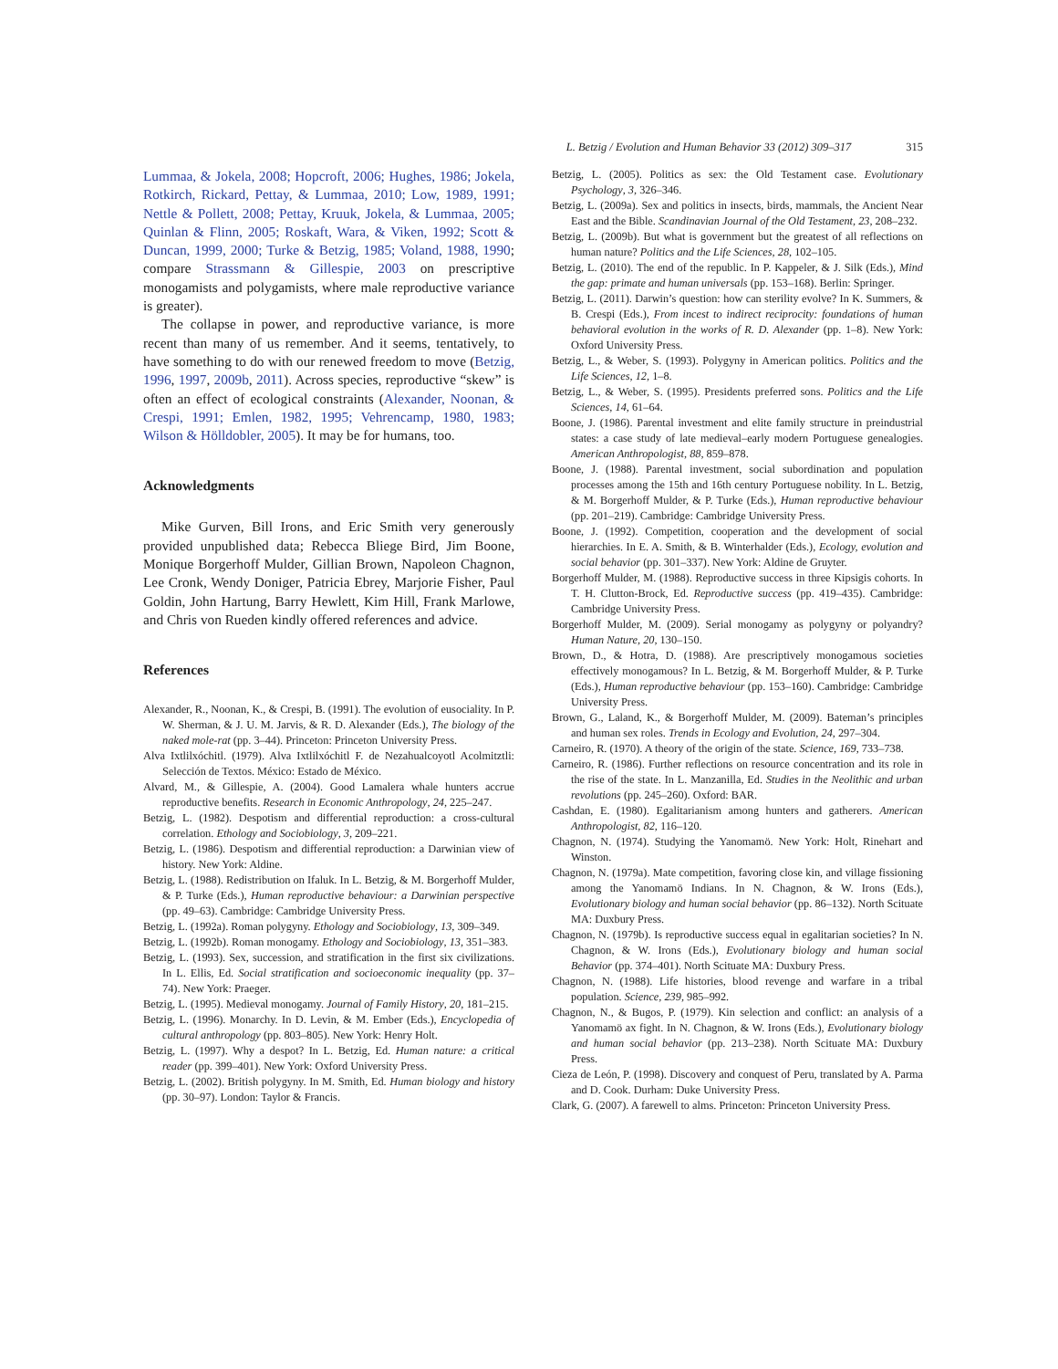L. Betzig / Evolution and Human Behavior 33 (2012) 309–317 315
Lummaa, & Jokela, 2008; Hopcroft, 2006; Hughes, 1986; Jokela, Rotkirch, Rickard, Pettay, & Lummaa, 2010; Low, 1989, 1991; Nettle & Pollett, 2008; Pettay, Kruuk, Jokela, & Lummaa, 2005; Quinlan & Flinn, 2005; Roskaft, Wara, & Viken, 1992; Scott & Duncan, 1999, 2000; Turke & Betzig, 1985; Voland, 1988, 1990; compare Strassmann & Gillespie, 2003 on prescriptive monogamists and polygamists, where male reproductive variance is greater).
The collapse in power, and reproductive variance, is more recent than many of us remember. And it seems, tentatively, to have something to do with our renewed freedom to move (Betzig, 1996, 1997, 2009b, 2011). Across species, reproductive “skew” is often an effect of ecological constraints (Alexander, Noonan, & Crespi, 1991; Emlen, 1982, 1995; Vehrencamp, 1980, 1983; Wilson & Hölldobler, 2005). It may be for humans, too.
Acknowledgments
Mike Gurven, Bill Irons, and Eric Smith very generously provided unpublished data; Rebecca Bliege Bird, Jim Boone, Monique Borgerhoff Mulder, Gillian Brown, Napoleon Chagnon, Lee Cronk, Wendy Doniger, Patricia Ebrey, Marjorie Fisher, Paul Goldin, John Hartung, Barry Hewlett, Kim Hill, Frank Marlowe, and Chris von Rueden kindly offered references and advice.
References
Alexander, R., Noonan, K., & Crespi, B. (1991). The evolution of eusociality. In P. W. Sherman, & J. U. M. Jarvis, & R. D. Alexander (Eds.), The biology of the naked mole-rat (pp. 3–44). Princeton: Princeton University Press.
Alva Ixtlilxóchitl. (1979). Alva Ixtlilxóchitl F. de Nezahualcoyotl Acolmitztli: Selección de Textos. México: Estado de México.
Alvard, M., & Gillespie, A. (2004). Good Lamalera whale hunters accrue reproductive benefits. Research in Economic Anthropology, 24, 225–247.
Betzig, L. (1982). Despotism and differential reproduction: a cross-cultural correlation. Ethology and Sociobiology, 3, 209–221.
Betzig, L. (1986). Despotism and differential reproduction: a Darwinian view of history. New York: Aldine.
Betzig, L. (1988). Redistribution on Ifaluk. In L. Betzig, & M. Borgerhoff Mulder, & P. Turke (Eds.), Human reproductive behaviour: a Darwinian perspective (pp. 49–63). Cambridge: Cambridge University Press.
Betzig, L. (1992a). Roman polygyny. Ethology and Sociobiology, 13, 309–349.
Betzig, L. (1992b). Roman monogamy. Ethology and Sociobiology, 13, 351–383.
Betzig, L. (1993). Sex, succession, and stratification in the first six civilizations. In L. Ellis, Ed. Social stratification and socioeconomic inequality (pp. 37–74). New York: Praeger.
Betzig, L. (1995). Medieval monogamy. Journal of Family History, 20, 181–215.
Betzig, L. (1996). Monarchy. In D. Levin, & M. Ember (Eds.), Encyclopedia of cultural anthropology (pp. 803–805). New York: Henry Holt.
Betzig, L. (1997). Why a despot? In L. Betzig, Ed. Human nature: a critical reader (pp. 399–401). New York: Oxford University Press.
Betzig, L. (2002). British polygyny. In M. Smith, Ed. Human biology and history (pp. 30–97). London: Taylor & Francis.
Betzig, L. (2005). Politics as sex: the Old Testament case. Evolutionary Psychology, 3, 326–346.
Betzig, L. (2009a). Sex and politics in insects, birds, mammals, the Ancient Near East and the Bible. Scandinavian Journal of the Old Testament, 23, 208–232.
Betzig, L. (2009b). But what is government but the greatest of all reflections on human nature? Politics and the Life Sciences, 28, 102–105.
Betzig, L. (2010). The end of the republic. In P. Kappeler, & J. Silk (Eds.), Mind the gap: primate and human universals (pp. 153–168). Berlin: Springer.
Betzig, L. (2011). Darwin’s question: how can sterility evolve? In K. Summers, & B. Crespi (Eds.), From incest to indirect reciprocity: foundations of human behavioral evolution in the works of R. D. Alexander (pp. 1–8). New York: Oxford University Press.
Betzig, L., & Weber, S. (1993). Polygyny in American politics. Politics and the Life Sciences, 12, 1–8.
Betzig, L., & Weber, S. (1995). Presidents preferred sons. Politics and the Life Sciences, 14, 61–64.
Boone, J. (1986). Parental investment and elite family structure in preindustrial states: a case study of late medieval–early modern Portuguese genealogies. American Anthropologist, 88, 859–878.
Boone, J. (1988). Parental investment, social subordination and population processes among the 15th and 16th century Portuguese nobility. In L. Betzig, & M. Borgerhoff Mulder, & P. Turke (Eds.), Human reproductive behaviour (pp. 201–219). Cambridge: Cambridge University Press.
Boone, J. (1992). Competition, cooperation and the development of social hierarchies. In E. A. Smith, & B. Winterhalder (Eds.), Ecology, evolution and social behavior (pp. 301–337). New York: Aldine de Gruyter.
Borgerhoff Mulder, M. (1988). Reproductive success in three Kipsigis cohorts. In T. H. Clutton-Brock, Ed. Reproductive success (pp. 419–435). Cambridge: Cambridge University Press.
Borgerhoff Mulder, M. (2009). Serial monogamy as polygyny or polyandry? Human Nature, 20, 130–150.
Brown, D., & Hotra, D. (1988). Are prescriptively monogamous societies effectively monogamous? In L. Betzig, & M. Borgerhoff Mulder, & P. Turke (Eds.), Human reproductive behaviour (pp. 153–160). Cambridge: Cambridge University Press.
Brown, G., Laland, K., & Borgerhoff Mulder, M. (2009). Bateman’s principles and human sex roles. Trends in Ecology and Evolution, 24, 297–304.
Carneiro, R. (1970). A theory of the origin of the state. Science, 169, 733–738.
Carneiro, R. (1986). Further reflections on resource concentration and its role in the rise of the state. In L. Manzanilla, Ed. Studies in the Neolithic and urban revolutions (pp. 245–260). Oxford: BAR.
Cashdan, E. (1980). Egalitarianism among hunters and gatherers. American Anthropologist, 82, 116–120.
Chagnon, N. (1974). Studying the Yanomamö. New York: Holt, Rinehart and Winston.
Chagnon, N. (1979a). Mate competition, favoring close kin, and village fissioning among the Yanomamö Indians. In N. Chagnon, & W. Irons (Eds.), Evolutionary biology and human social behavior (pp. 86–132). North Scituate MA: Duxbury Press.
Chagnon, N. (1979b). Is reproductive success equal in egalitarian societies? In N. Chagnon, & W. Irons (Eds.), Evolutionary biology and human social Behavior (pp. 374–401). North Scituate MA: Duxbury Press.
Chagnon, N. (1988). Life histories, blood revenge and warfare in a tribal population. Science, 239, 985–992.
Chagnon, N., & Bugos, P. (1979). Kin selection and conflict: an analysis of a Yanomamö ax fight. In N. Chagnon, & W. Irons (Eds.), Evolutionary biology and human social behavior (pp. 213–238). North Scituate MA: Duxbury Press.
Cieza de León, P. (1998). Discovery and conquest of Peru, translated by A. Parma and D. Cook. Durham: Duke University Press.
Clark, G. (2007). A farewell to alms. Princeton: Princeton University Press.